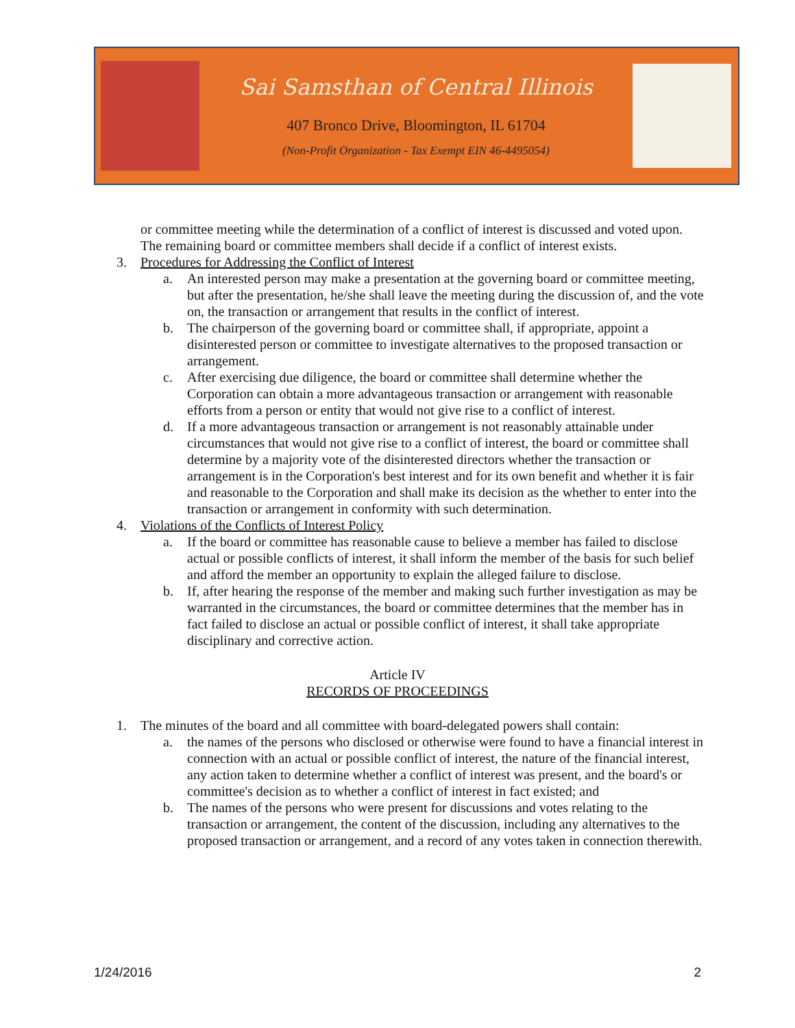Sai Samsthan of Central Illinois
407 Bronco Drive, Bloomington, IL 61704
(Non-Profit Organization - Tax Exempt EIN 46-4495054)
or committee meeting while the determination of a conflict of interest is discussed and voted upon. The remaining board or committee members shall decide if a conflict of interest exists.
3. Procedures for Addressing the Conflict of Interest
a. An interested person may make a presentation at the governing board or committee meeting, but after the presentation, he/she shall leave the meeting during the discussion of, and the vote on, the transaction or arrangement that results in the conflict of interest.
b. The chairperson of the governing board or committee shall, if appropriate, appoint a disinterested person or committee to investigate alternatives to the proposed transaction or arrangement.
c. After exercising due diligence, the board or committee shall determine whether the Corporation can obtain a more advantageous transaction or arrangement with reasonable efforts from a person or entity that would not give rise to a conflict of interest.
d. If a more advantageous transaction or arrangement is not reasonably attainable under circumstances that would not give rise to a conflict of interest, the board or committee shall determine by a majority vote of the disinterested directors whether the transaction or arrangement is in the Corporation's best interest and for its own benefit and whether it is fair and reasonable to the Corporation and shall make its decision as the whether to enter into the transaction or arrangement in conformity with such determination.
4. Violations of the Conflicts of Interest Policy
a. If the board or committee has reasonable cause to believe a member has failed to disclose actual or possible conflicts of interest, it shall inform the member of the basis for such belief and afford the member an opportunity to explain the alleged failure to disclose.
b. If, after hearing the response of the member and making such further investigation as may be warranted in the circumstances, the board or committee determines that the member has in fact failed to disclose an actual or possible conflict of interest, it shall take appropriate disciplinary and corrective action.
Article IV
RECORDS OF PROCEEDINGS
1. The minutes of the board and all committee with board-delegated powers shall contain:
a. the names of the persons who disclosed or otherwise were found to have a financial interest in connection with an actual or possible conflict of interest, the nature of the financial interest, any action taken to determine whether a conflict of interest was present, and the board's or committee's decision as to whether a conflict of interest in fact existed; and
b. The names of the persons who were present for discussions and votes relating to the transaction or arrangement, the content of the discussion, including any alternatives to the proposed transaction or arrangement, and a record of any votes taken in connection therewith.
1/24/2016 2